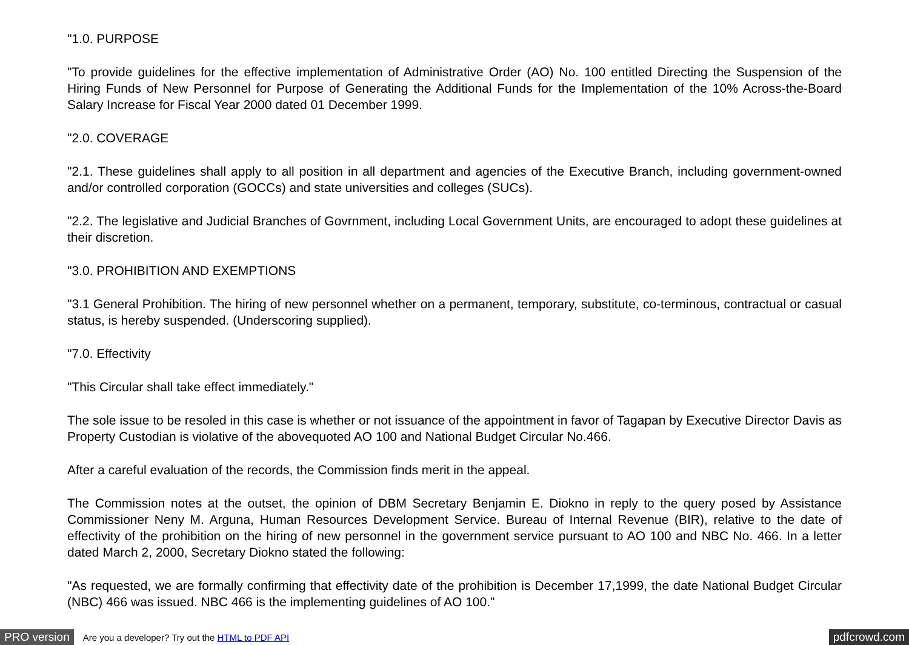"1.0. PURPOSE
"To provide guidelines for the effective implementation of Administrative Order (AO) No. 100 entitled Directing the Suspension of the Hiring Funds of New Personnel for Purpose of Generating the Additional Funds for the Implementation of the 10% Across-the-Board Salary Increase for Fiscal Year 2000 dated 01 December 1999.
"2.0. COVERAGE
"2.1. These guidelines shall apply to all position in all department and agencies of the Executive Branch, including government-owned and/or controlled corporation (GOCCs) and state universities and colleges (SUCs).
"2.2. The legislative and Judicial Branches of Govrnment, including Local Government Units, are encouraged to adopt these guidelines at their discretion.
"3.0. PROHIBITION AND EXEMPTIONS
"3.1 General Prohibition. The hiring of new personnel whether on a permanent, temporary, substitute, co-terminous, contractual or casual status, is hereby suspended. (Underscoring supplied).
"7.0. Effectivity
"This Circular shall take effect immediately."
The sole issue to be resoled in this case is whether or not issuance of the appointment in favor of Tagapan by Executive Director Davis as Property Custodian is violative of the abovequoted AO 100 and National Budget Circular No.466.
After a careful evaluation of the records, the Commission finds merit in the appeal.
The Commission notes at the outset, the opinion of DBM Secretary Benjamin E. Diokno in reply to the query posed by Assistance Commissioner Neny M. Arguna, Human Resources Development Service. Bureau of Internal Revenue (BIR), relative to the date of effectivity of the prohibition on the hiring of new personnel in the government service pursuant to AO 100 and NBC No. 466. In a letter dated March 2, 2000, Secretary Diokno stated the following:
"As requested, we are formally confirming that effectivity date of the prohibition is December 17,1999, the date National Budget Circular (NBC) 466 was issued. NBC 466 is the implementing guidelines of AO 100."
PRO version Are you a developer? Try out the HTML to PDF API pdfcrowd.com